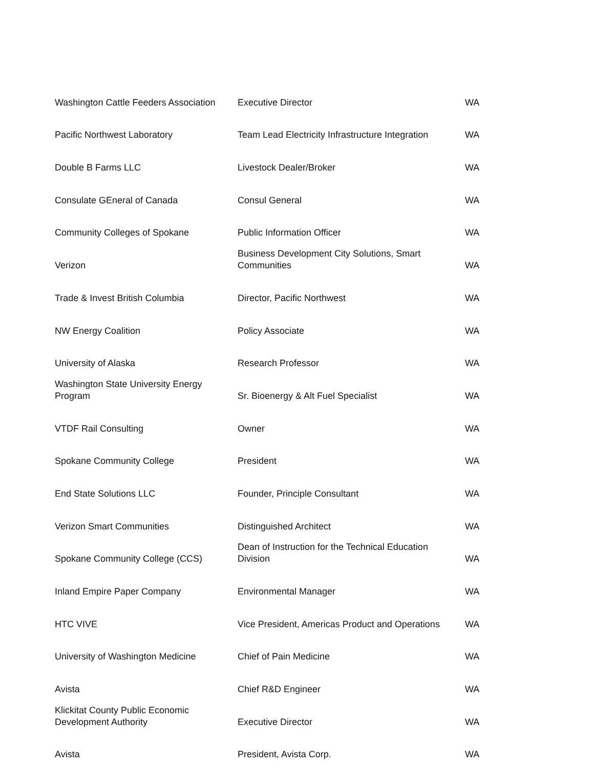| Washington Cattle Feeders Association | Executive Director | WA |
| Pacific Northwest Laboratory | Team Lead Electricity Infrastructure Integration | WA |
| Double B Farms LLC | Livestock Dealer/Broker | WA |
| Consulate GEneral of Canada | Consul General | WA |
| Community Colleges of Spokane | Public Information Officer | WA |
| Verizon | Business Development City Solutions, Smart Communities | WA |
| Trade & Invest British Columbia | Director, Pacific Northwest | WA |
| NW Energy Coalition | Policy Associate | WA |
| University of Alaska | Research Professor | WA |
| Washington State University Energy Program | Sr. Bioenergy & Alt Fuel Specialist | WA |
| VTDF Rail Consulting | Owner | WA |
| Spokane Community College | President | WA |
| End State Solutions LLC | Founder, Principle Consultant | WA |
| Verizon Smart Communities | Distinguished Architect | WA |
| Spokane Community College (CCS) | Dean of Instruction for the Technical Education Division | WA |
| Inland Empire Paper Company | Environmental Manager | WA |
| HTC VIVE | Vice President, Americas Product and Operations | WA |
| University of Washington Medicine | Chief of Pain Medicine | WA |
| Avista | Chief R&D Engineer | WA |
| Klickitat County Public Economic Development Authority | Executive Director | WA |
| Avista | President, Avista Corp. | WA |